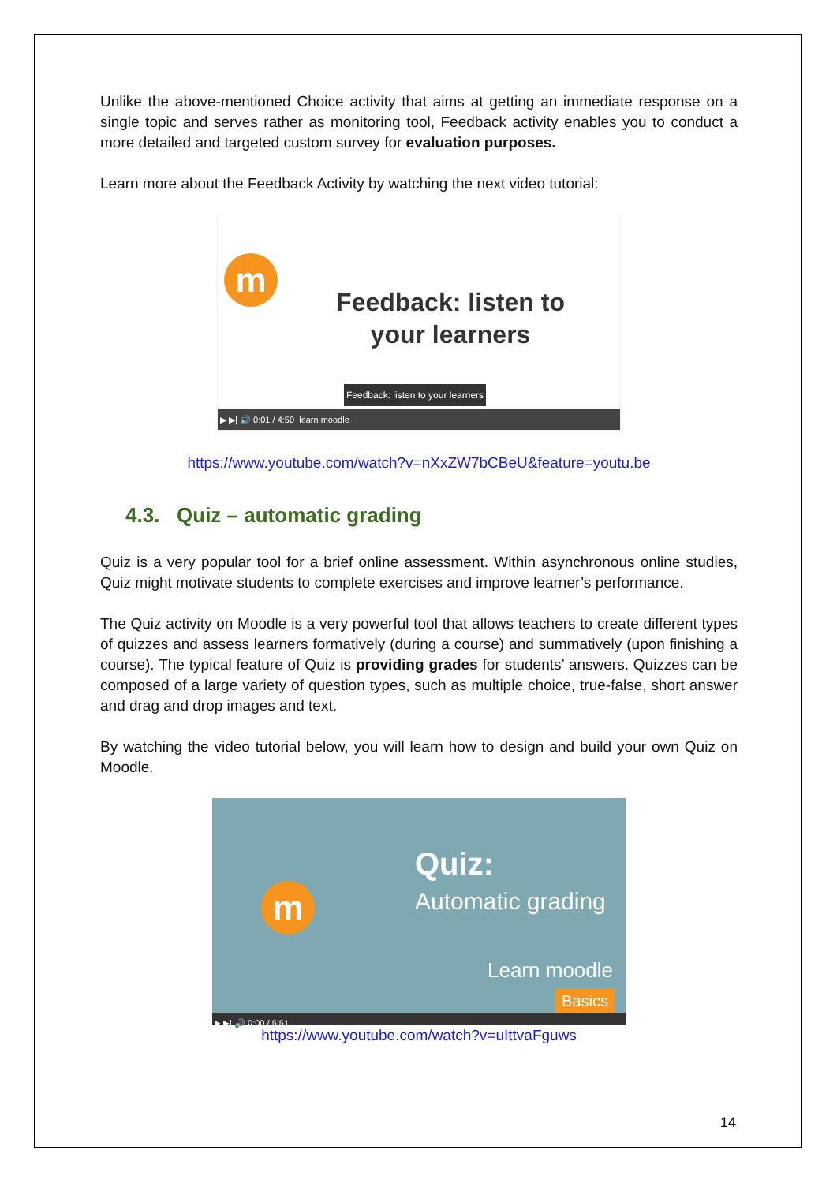Unlike the above-mentioned Choice activity that aims at getting an immediate response on a single topic and serves rather as monitoring tool, Feedback activity enables you to conduct a more detailed and targeted custom survey for evaluation purposes.
Learn more about the Feedback Activity by watching the next video tutorial:
m
Feedback: listen to
your learners
Feedback: listen to your learners
▶ ▶| 🔊 0:01 / 4:50 learn moodle
https://www.youtube.com/watch?v=nXxZW7bCBeU&feature=youtu.be
4.3. Quiz – automatic grading
Quiz is a very popular tool for a brief online assessment. Within asynchronous online studies, Quiz might motivate students to complete exercises and improve learner’s performance.
The Quiz activity on Moodle is a very powerful tool that allows teachers to create different types of quizzes and assess learners formatively (during a course) and summatively (upon finishing a course). The typical feature of Quiz is providing grades for students’ answers. Quizzes can be composed of a large variety of question types, such as multiple choice, true-false, short answer and drag and drop images and text.
By watching the video tutorial below, you will learn how to design and build your own Quiz on Moodle.
m
Quiz:
Automatic grading
Learn moodle
Basics
▶ ▶| 🔊 0:00 / 5:51
https://www.youtube.com/watch?v=uIttvaFguws
14